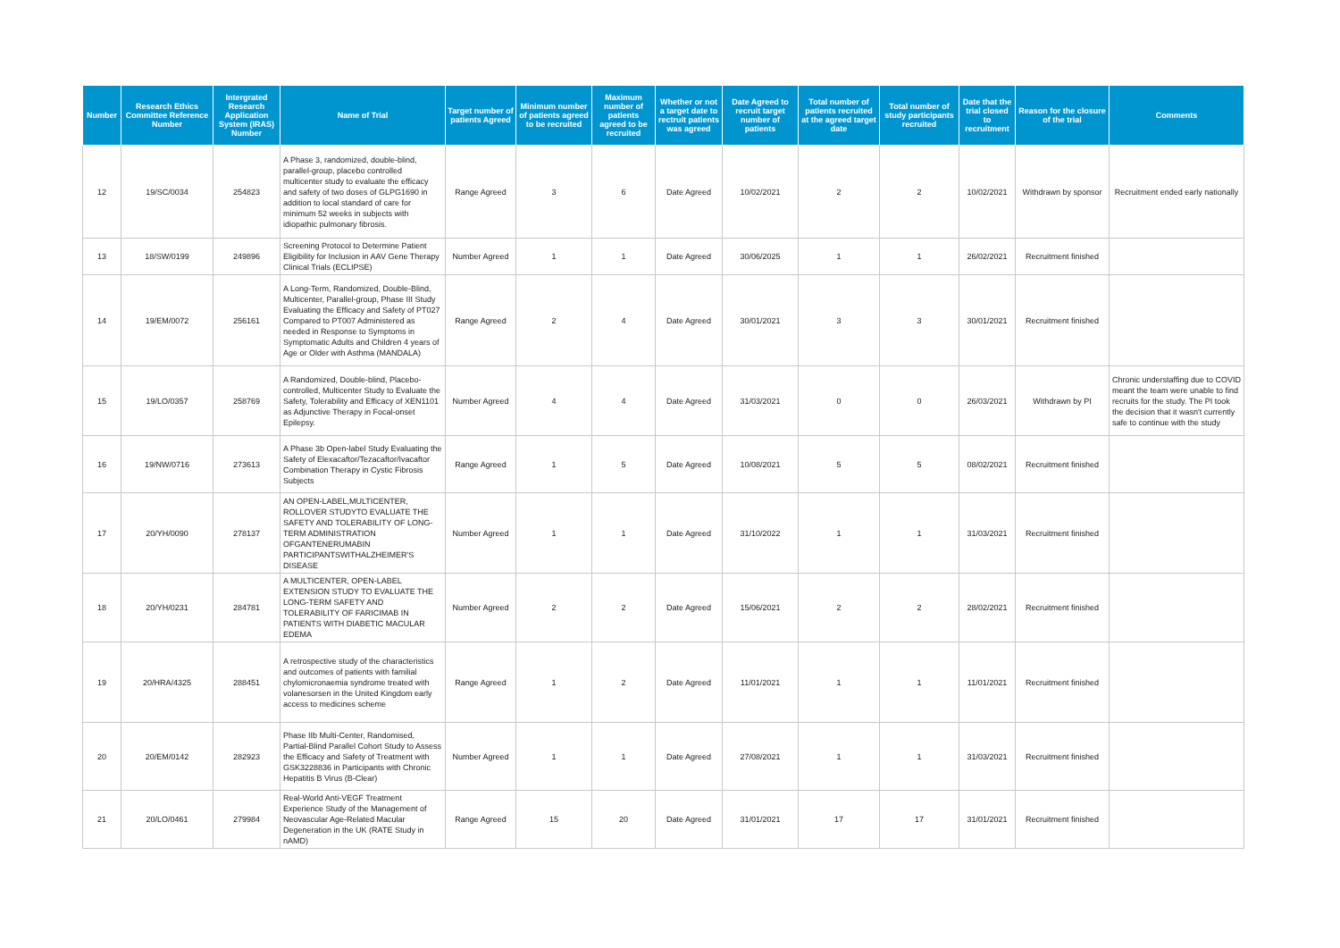| Number | Research Ethics Committee Reference Number | Intergrated Research Application System (IRAS) Number | Name of Trial | Target number of patients Agreed | Minimum number of patients agreed to be recruited | Maximum number of patients agreed to be recruited | Whether or not a target date to rectruit patients was agreed | Date Agreed to recruit target number of patients | Total number of patients recruited at the agreed target date | Total number of study participants recruited | Date that the trial closed to recruitment | Reason for the closure of the trial | Comments |
| --- | --- | --- | --- | --- | --- | --- | --- | --- | --- | --- | --- | --- | --- |
| 12 | 19/SC/0034 | 254823 | A Phase 3, randomized, double-blind, parallel-group, placebo controlled multicenter study to evaluate the efficacy and safety of two doses of GLPG1690 in addition to local standard of care for minimum 52 weeks in subjects with idiopathic pulmonary fibrosis. | Range Agreed | 3 | 6 | Date Agreed | 10/02/2021 | 2 | 2 | 10/02/2021 | Withdrawn by sponsor | Recruitment ended early nationally |
| 13 | 18/SW/0199 | 249896 | Screening Protocol to Determine Patient Eligibility for Inclusion in AAV Gene Therapy Clinical Trials (ECLIPSE) | Number Agreed | 1 | 1 | Date Agreed | 30/06/2025 | 1 | 1 | 26/02/2021 | Recruitment finished | |
| 14 | 19/EM/0072 | 256161 | A Long-Term, Randomized, Double-Blind, Multicenter, Parallel-group, Phase III Study Evaluating the Efficacy and Safety of PT027 Compared to PT007 Administered as needed in Response to Symptoms in Symptomatic Adults and Children 4 years of Age or Older with Asthma (MANDALA) | Range Agreed | 2 | 4 | Date Agreed | 30/01/2021 | 3 | 3 | 30/01/2021 | Recruitment finished | |
| 15 | 19/LO/0357 | 258769 | A Randomized, Double-blind, Placebo-controlled, Multicenter Study to Evaluate the Safety, Tolerability and Efficacy of XEN1101 as Adjunctive Therapy in Focal-onset Epilepsy. | Number Agreed | 4 | 4 | Date Agreed | 31/03/2021 | 0 | 0 | 26/03/2021 | Withdrawn by PI | Chronic understaffing due to COVID meant the team were unable to find recruits for the study. The PI took the decision that it wasn't currently safe to continue with the study |
| 16 | 19/NW/0716 | 273613 | A Phase 3b Open-label Study Evaluating the Safety of Elexacaftor/Tezacaftor/Ivacaftor Combination Therapy in Cystic Fibrosis Subjects | Range Agreed | 1 | 5 | Date Agreed | 10/08/2021 | 5 | 5 | 08/02/2021 | Recruitment finished | |
| 17 | 20/YH/0090 | 278137 | AN OPEN-LABEL,MULTICENTER, ROLLOVER STUDYTO EVALUATE THE SAFETY AND TOLERABILITY OF LONG-TERM ADMINISTRATION OFGANTENERUMABIN PARTICIPANTSWITHALZHEIMER'S DISEASE | Number Agreed | 1 | 1 | Date Agreed | 31/10/2022 | 1 | 1 | 31/03/2021 | Recruitment finished | |
| 18 | 20/YH/0231 | 284781 | A MULTICENTER, OPEN-LABEL EXTENSION STUDY TO EVALUATE THE LONG-TERM SAFETY AND TOLERABILITY OF FARICIMAB IN PATIENTS WITH DIABETIC MACULAR EDEMA | Number Agreed | 2 | 2 | Date Agreed | 15/06/2021 | 2 | 2 | 28/02/2021 | Recruitment finished | |
| 19 | 20/HRA/4325 | 288451 | A retrospective study of the characteristics and outcomes of patients with familial chylomicronaemia syndrome treated with volanesorsen in the United Kingdom early access to medicines scheme | Range Agreed | 1 | 2 | Date Agreed | 11/01/2021 | 1 | 1 | 11/01/2021 | Recruitment finished | |
| 20 | 20/EM/0142 | 282923 | Phase IIb Multi-Center, Randomised, Partial-Blind Parallel Cohort Study to Assess the Efficacy and Safety of Treatment with GSK3228836 in Participants with Chronic Hepatitis B Virus (B-Clear) | Number Agreed | 1 | 1 | Date Agreed | 27/08/2021 | 1 | 1 | 31/03/2021 | Recruitment finished | |
| 21 | 20/LO/0461 | 279984 | Real-World Anti-VEGF Treatment Experience Study of the Management of Neovascular Age-Related Macular Degeneration in the UK (RATE Study in nAMD) | Range Agreed | 15 | 20 | Date Agreed | 31/01/2021 | 17 | 17 | 31/01/2021 | Recruitment finished | |